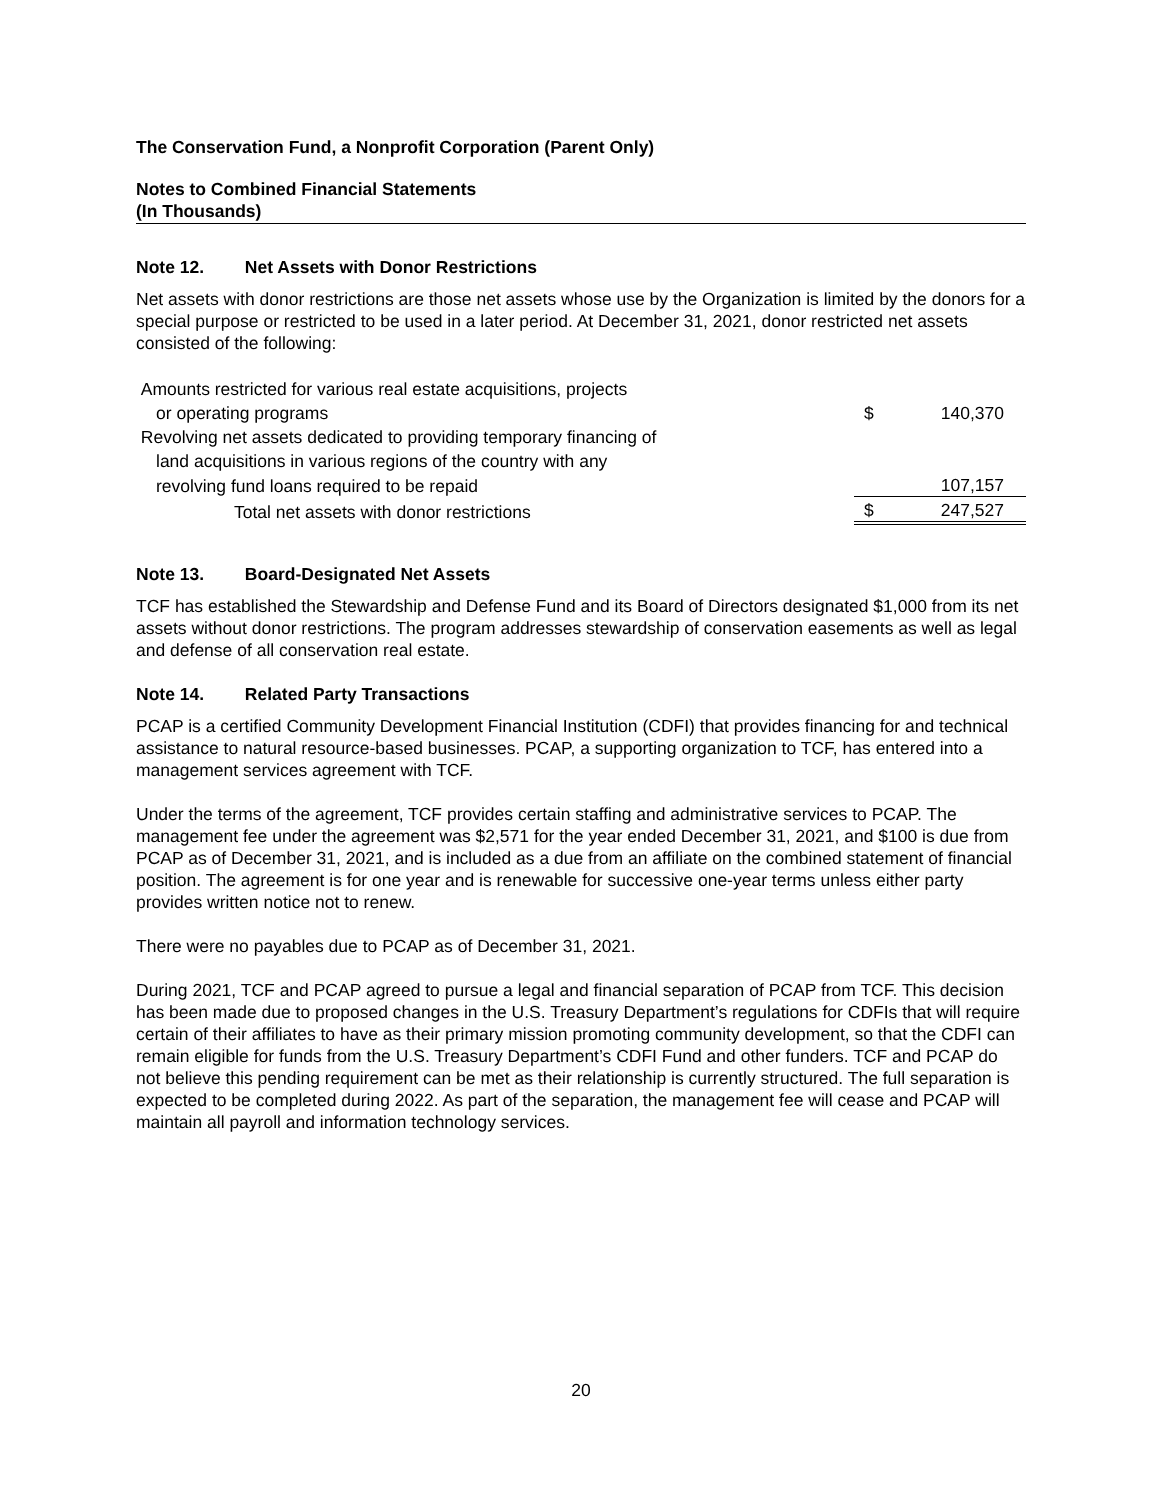The Conservation Fund, a Nonprofit Corporation (Parent Only)
Notes to Combined Financial Statements
(In Thousands)
Note 12. Net Assets with Donor Restrictions
Net assets with donor restrictions are those net assets whose use by the Organization is limited by the donors for a special purpose or restricted to be used in a later period. At December 31, 2021, donor restricted net assets consisted of the following:
| Amounts restricted for various real estate acquisitions, projects | | |
| or operating programs | $ | 140,370 |
| Revolving net assets dedicated to providing temporary financing of | | |
| land acquisitions in various regions of the country with any | | |
| revolving fund loans required to be repaid | | 107,157 |
| Total net assets with donor restrictions | $ | 247,527 |
Note 13. Board-Designated Net Assets
TCF has established the Stewardship and Defense Fund and its Board of Directors designated $1,000 from its net assets without donor restrictions. The program addresses stewardship of conservation easements as well as legal and defense of all conservation real estate.
Note 14. Related Party Transactions
PCAP is a certified Community Development Financial Institution (CDFI) that provides financing for and technical assistance to natural resource-based businesses. PCAP, a supporting organization to TCF, has entered into a management services agreement with TCF.
Under the terms of the agreement, TCF provides certain staffing and administrative services to PCAP. The management fee under the agreement was $2,571 for the year ended December 31, 2021, and $100 is due from PCAP as of December 31, 2021, and is included as a due from an affiliate on the combined statement of financial position. The agreement is for one year and is renewable for successive one-year terms unless either party provides written notice not to renew.
There were no payables due to PCAP as of December 31, 2021.
During 2021, TCF and PCAP agreed to pursue a legal and financial separation of PCAP from TCF. This decision has been made due to proposed changes in the U.S. Treasury Department’s regulations for CDFIs that will require certain of their affiliates to have as their primary mission promoting community development, so that the CDFI can remain eligible for funds from the U.S. Treasury Department’s CDFI Fund and other funders. TCF and PCAP do not believe this pending requirement can be met as their relationship is currently structured. The full separation is expected to be completed during 2022. As part of the separation, the management fee will cease and PCAP will maintain all payroll and information technology services.
20